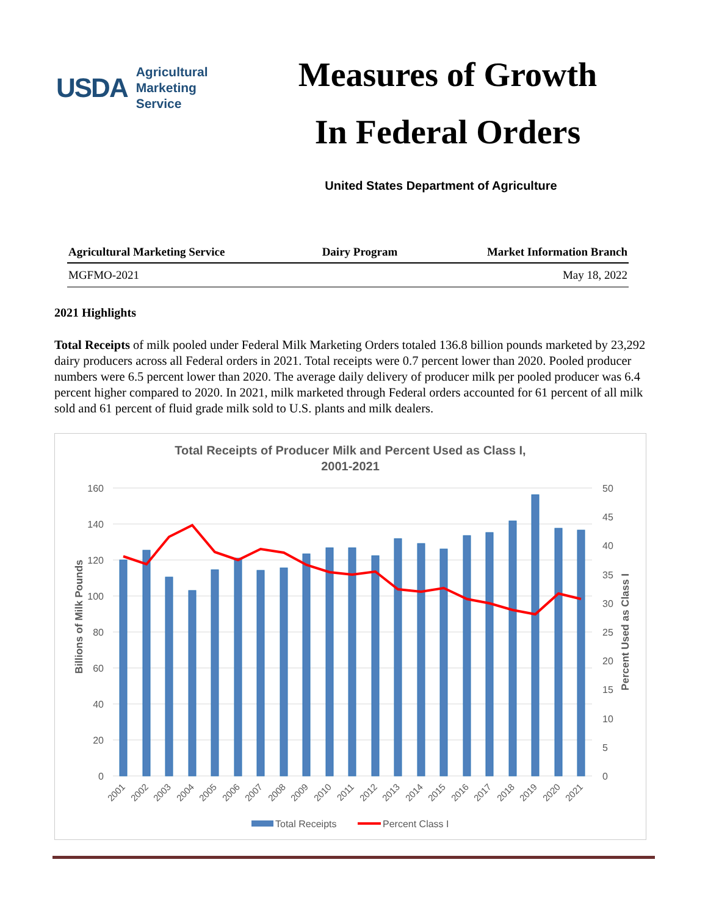USDA
Agricultural
Marketing
Service
Measures of Growth
In Federal Orders
United States Department of Agriculture
| Agricultural Marketing Service | Dairy Program | Market Information Branch |
| --- | --- | --- |
| MGFMO-2021 | | May 18, 2022 |
2021 Highlights
Total Receipts of milk pooled under Federal Milk Marketing Orders totaled 136.8 billion pounds marketed by 23,292 dairy producers across all Federal orders in 2021. Total receipts were 0.7 percent lower than 2020. Pooled producer numbers were 6.5 percent lower than 2020. The average daily delivery of producer milk per pooled producer was 6.4 percent higher compared to 2020. In 2021, milk marketed through Federal orders accounted for 61 percent of all milk sold and 61 percent of fluid grade milk sold to U.S. plants and milk dealers.
Total Receipts of Producer Milk and Percent Used as Class I,
2001-2021
160
140
120
100
80
60
40
20
0
50
45
40
35
30
25
20
15
10
5
0
Billions of Milk Pounds
Percent Used as Class I
2001
2002
2003
2004
2005
2006
2007
2008
2009
2010
2011
2012
2013
2014
2015
2016
2017
2018
2019
2020
2021
Total Receipts
Percent Class I